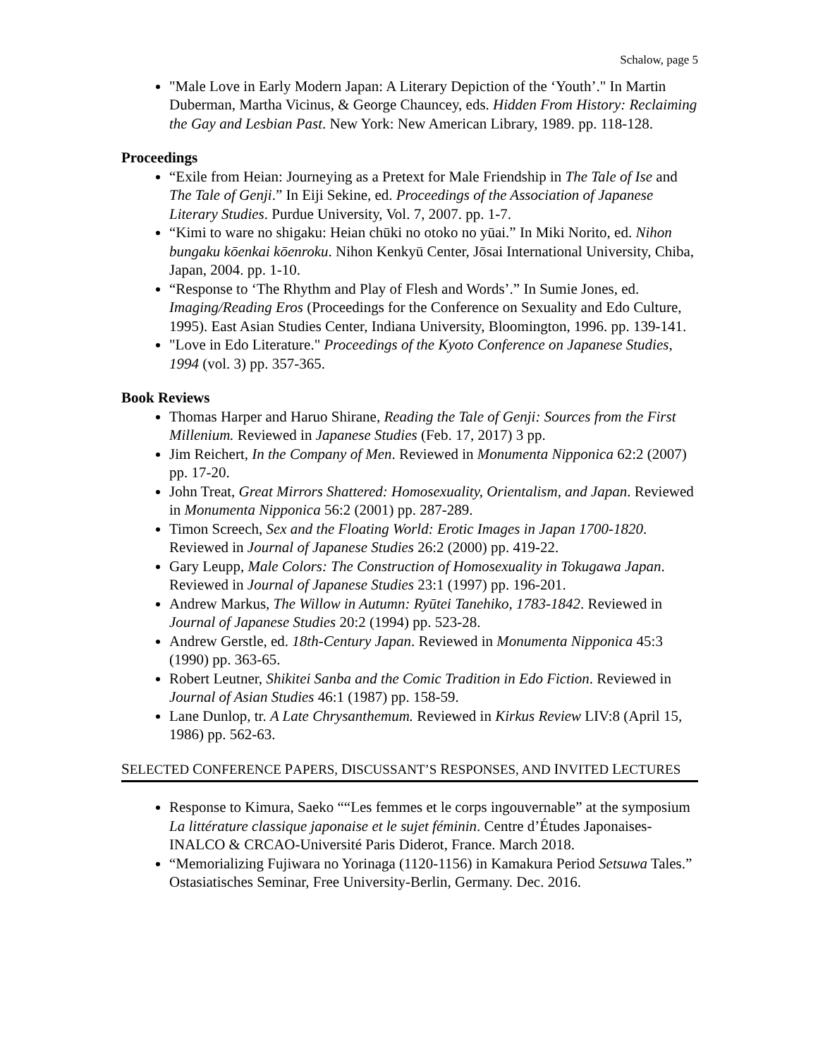Schalow, page 5
"Male Love in Early Modern Japan: A Literary Depiction of the ‘Youth’." In Martin Duberman, Martha Vicinus, & George Chauncey, eds. Hidden From History: Reclaiming the Gay and Lesbian Past. New York: New American Library, 1989. pp. 118-128.
Proceedings
“Exile from Heian: Journeying as a Pretext for Male Friendship in The Tale of Ise and The Tale of Genji.” In Eiji Sekine, ed. Proceedings of the Association of Japanese Literary Studies. Purdue University, Vol. 7, 2007. pp. 1-7.
“Kimi to ware no shigaku: Heian chūki no otoko no yūai.” In Miki Norito, ed. Nihon bungaku kōenkai kōenroku. Nihon Kenkyū Center, Jōsai International University, Chiba, Japan, 2004. pp. 1-10.
“Response to ‘The Rhythm and Play of Flesh and Words’.” In Sumie Jones, ed. Imaging/Reading Eros (Proceedings for the Conference on Sexuality and Edo Culture, 1995). East Asian Studies Center, Indiana University, Bloomington, 1996. pp. 139-141.
"Love in Edo Literature." Proceedings of the Kyoto Conference on Japanese Studies, 1994 (vol. 3) pp. 357-365.
Book Reviews
Thomas Harper and Haruo Shirane, Reading the Tale of Genji: Sources from the First Millenium. Reviewed in Japanese Studies (Feb. 17, 2017) 3 pp.
Jim Reichert, In the Company of Men. Reviewed in Monumenta Nipponica 62:2 (2007) pp. 17-20.
John Treat, Great Mirrors Shattered: Homosexuality, Orientalism, and Japan. Reviewed in Monumenta Nipponica 56:2 (2001) pp. 287-289.
Timon Screech, Sex and the Floating World: Erotic Images in Japan 1700-1820. Reviewed in Journal of Japanese Studies 26:2 (2000) pp. 419-22.
Gary Leupp, Male Colors: The Construction of Homosexuality in Tokugawa Japan. Reviewed in Journal of Japanese Studies 23:1 (1997) pp. 196-201.
Andrew Markus, The Willow in Autumn: Ryūtei Tanehiko, 1783-1842. Reviewed in Journal of Japanese Studies 20:2 (1994) pp. 523-28.
Andrew Gerstle, ed. 18th-Century Japan. Reviewed in Monumenta Nipponica 45:3 (1990) pp. 363-65.
Robert Leutner, Shikitei Sanba and the Comic Tradition in Edo Fiction. Reviewed in Journal of Asian Studies 46:1 (1987) pp. 158-59.
Lane Dunlop, tr. A Late Chrysanthemum. Reviewed in Kirkus Review LIV:8 (April 15, 1986) pp. 562-63.
SELECTED CONFERENCE PAPERS, DISCUSSANT’S RESPONSES, AND INVITED LECTURES
Response to Kimura, Saeko ““Les femmes et le corps ingouvernable” at the symposium La littérature classique japonaise et le sujet féminin. Centre d’Études Japonaises-INALCO & CRCAO-Université Paris Diderot, France. March 2018.
“Memorializing Fujiwara no Yorinaga (1120-1156) in Kamakura Period Setsuwa Tales.” Ostasiatisches Seminar, Free University-Berlin, Germany. Dec. 2016.